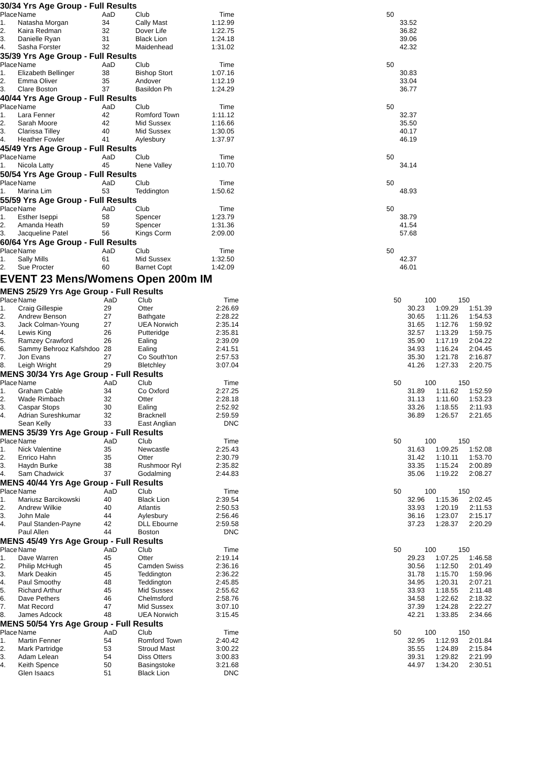30/34 Yrs Age Group - Full Results
| Place | Name | AaD | Club | Time | | 50 | | |
| --- | --- | --- | --- | --- | --- | --- | --- | --- |
| 1. | Natasha Morgan | 34 | Cally Mast | 1:12.99 | | 33.52 | | |
| 2. | Kaira Redman | 32 | Dover Life | 1:22.75 | | 36.82 | | |
| 3. | Danielle Ryan | 31 | Black Lion | 1:24.18 | | 39.06 | | |
| 4. | Sasha Forster | 32 | Maidenhead | 1:31.02 | | 42.32 | | |
35/39 Yrs Age Group - Full Results
| Place | Name | AaD | Club | Time | | 50 | | |
| --- | --- | --- | --- | --- | --- | --- | --- | --- |
| 1. | Elizabeth Bellinger | 38 | Bishop Stort | 1:07.16 | | 30.83 | | |
| 2. | Emma Oliver | 35 | Andover | 1:12.19 | | 33.04 | | |
| 3. | Clare Boston | 37 | Basildon Ph | 1:24.29 | | 36.77 | | |
40/44 Yrs Age Group - Full Results
| Place | Name | AaD | Club | Time | | 50 | | |
| --- | --- | --- | --- | --- | --- | --- | --- | --- |
| 1. | Lara Fenner | 42 | Romford Town | 1:11.12 | | 32.37 | | |
| 2. | Sarah Moore | 42 | Mid Sussex | 1:16.66 | | 35.50 | | |
| 3. | Clarissa Tilley | 40 | Mid Sussex | 1:30.05 | | 40.17 | | |
| 4. | Heather Fowler | 41 | Aylesbury | 1:37.97 | | 46.19 | | |
45/49 Yrs Age Group - Full Results
| Place | Name | AaD | Club | Time | | 50 | | |
| --- | --- | --- | --- | --- | --- | --- | --- | --- |
| 1. | Nicola Latty | 45 | Nene Valley | 1:10.70 | | 34.14 | | |
50/54 Yrs Age Group - Full Results
| Place | Name | AaD | Club | Time | | 50 | | |
| --- | --- | --- | --- | --- | --- | --- | --- | --- |
| 1. | Marina Lim | 53 | Teddington | 1:50.62 | | 48.93 | | |
55/59 Yrs Age Group - Full Results
| Place | Name | AaD | Club | Time | | 50 | | |
| --- | --- | --- | --- | --- | --- | --- | --- | --- |
| 1. | Esther Iseppi | 58 | Spencer | 1:23.79 | | 38.79 | | |
| 2. | Amanda Heath | 59 | Spencer | 1:31.36 | | 41.54 | | |
| 3. | Jacqueline Patel | 56 | Kings Corm | 2:09.00 | | 57.68 | | |
60/64 Yrs Age Group - Full Results
| Place | Name | AaD | Club | Time | | 50 | | |
| --- | --- | --- | --- | --- | --- | --- | --- | --- |
| 1. | Sally Mills | 61 | Mid Sussex | 1:32.50 | | 42.37 | | |
| 2. | Sue Procter | 60 | Barnet Copt | 1:42.09 | | 46.01 | | |
EVENT 23 Mens/Womens Open 200m IM
MENS 25/29 Yrs Age Group - Full Results
| Place | Name | AaD | Club | Time | | 50 | 100 | 150 |
| --- | --- | --- | --- | --- | --- | --- | --- | --- |
| 1. | Craig Gillespie | 29 | Otter | 2:26.69 | | 30.23 | 1:09.29 | 1:51.39 |
| 2. | Andrew Benson | 27 | Bathgate | 2:28.22 | | 30.65 | 1:11.26 | 1:54.53 |
| 3. | Jack Colman-Young | 27 | UEA Norwich | 2:35.14 | | 31.65 | 1:12.76 | 1:59.92 |
| 4. | Lewis King | 26 | Putteridge | 2:35.81 | | 32.57 | 1:13.29 | 1:59.75 |
| 5. | Ramzey Crawford | 26 | Ealing | 2:39.09 | | 35.90 | 1:17.19 | 2:04.22 |
| 6. | Sammy Behrooz Kafshdoo | 28 | Ealing | 2:41.51 | | 34.93 | 1:16.24 | 2:04.45 |
| 7. | Jon Evans | 27 | Co South'ton | 2:57.53 | | 35.30 | 1:21.78 | 2:16.87 |
| 8. | Leigh Wright | 29 | Bletchley | 3:07.04 | | 41.26 | 1:27.33 | 2:20.75 |
MENS 30/34 Yrs Age Group - Full Results
| Place | Name | AaD | Club | Time | | 50 | 100 | 150 |
| --- | --- | --- | --- | --- | --- | --- | --- | --- |
| 1. | Graham Cable | 34 | Co Oxford | 2:27.25 | | 31.89 | 1:11.62 | 1:52.59 |
| 2. | Wade Rimbach | 32 | Otter | 2:28.18 | | 31.13 | 1:11.60 | 1:53.23 |
| 3. | Caspar Stops | 30 | Ealing | 2:52.92 | | 33.26 | 1:18.55 | 2:11.93 |
| 4. | Adrian Sureshkumar | 32 | Bracknell | 2:59.59 | | 36.89 | 1:26.57 | 2:21.65 |
| | Sean Kelly | 33 | East Anglian | DNC | | | | |
MENS 35/39 Yrs Age Group - Full Results
| Place | Name | AaD | Club | Time | | 50 | 100 | 150 |
| --- | --- | --- | --- | --- | --- | --- | --- | --- |
| 1. | Nick Valentine | 35 | Newcastle | 2:25.43 | | 31.63 | 1:09.25 | 1:52.08 |
| 2. | Enrico Hahn | 35 | Otter | 2:30.79 | | 31.42 | 1:10.11 | 1:53.70 |
| 3. | Haydn Burke | 38 | Rushmoor Ryl | 2:35.82 | | 33.35 | 1:15.24 | 2:00.89 |
| 4. | Sam Chadwick | 37 | Godalming | 2:44.83 | | 35.06 | 1:19.22 | 2:08.27 |
MENS 40/44 Yrs Age Group - Full Results
| Place | Name | AaD | Club | Time | | 50 | 100 | 150 |
| --- | --- | --- | --- | --- | --- | --- | --- | --- |
| 1. | Mariusz Barcikowski | 40 | Black Lion | 2:39.54 | | 32.96 | 1:15.36 | 2:02.45 |
| 2. | Andrew Wilkie | 40 | Atlantis | 2:50.53 | | 33.93 | 1:20.19 | 2:11.53 |
| 3. | John Male | 44 | Aylesbury | 2:56.46 | | 36.16 | 1:23.07 | 2:15.17 |
| 4. | Paul Standen-Payne | 42 | DLL Ebourne | 2:59.58 | | 37.23 | 1:28.37 | 2:20.29 |
| | Paul Allen | 44 | Boston | DNC | | | | |
MENS 45/49 Yrs Age Group - Full Results
| Place | Name | AaD | Club | Time | | 50 | 100 | 150 |
| --- | --- | --- | --- | --- | --- | --- | --- | --- |
| 1. | Dave Warren | 45 | Otter | 2:19.14 | | 29.23 | 1:07.25 | 1:46.58 |
| 2. | Philip McHugh | 45 | Camden Swiss | 2:36.16 | | 30.56 | 1:12.50 | 2:01.49 |
| 3. | Mark Deakin | 45 | Teddington | 2:36.22 | | 31.78 | 1:15.70 | 1:59.96 |
| 4. | Paul Smoothy | 48 | Teddington | 2:45.85 | | 34.95 | 1:20.31 | 2:07.21 |
| 5. | Richard Arthur | 45 | Mid Sussex | 2:55.62 | | 33.93 | 1:18.55 | 2:11.48 |
| 6. | Dave Pethers | 46 | Chelmsford | 2:58.76 | | 34.58 | 1:22.62 | 2:18.32 |
| 7. | Mat Record | 47 | Mid Sussex | 3:07.10 | | 37.39 | 1:24.28 | 2:22.27 |
| 8. | James Adcock | 48 | UEA Norwich | 3:15.45 | | 42.21 | 1:33.85 | 2:34.66 |
MENS 50/54 Yrs Age Group - Full Results
| Place | Name | AaD | Club | Time | | 50 | 100 | 150 |
| --- | --- | --- | --- | --- | --- | --- | --- | --- |
| 1. | Martin Fenner | 54 | Romford Town | 2:40.42 | | 32.95 | 1:12.93 | 2:01.84 |
| 2. | Mark Partridge | 53 | Stroud Mast | 3:00.22 | | 35.55 | 1:24.89 | 2:15.84 |
| 3. | Adam Lelean | 54 | Diss Otters | 3:00.83 | | 39.31 | 1:29.82 | 2:21.99 |
| 4. | Keith Spence | 50 | Basingstoke | 3:21.68 | | 44.97 | 1:34.20 | 2:30.51 |
| | Glen Isaacs | 51 | Black Lion | DNC | | | | |